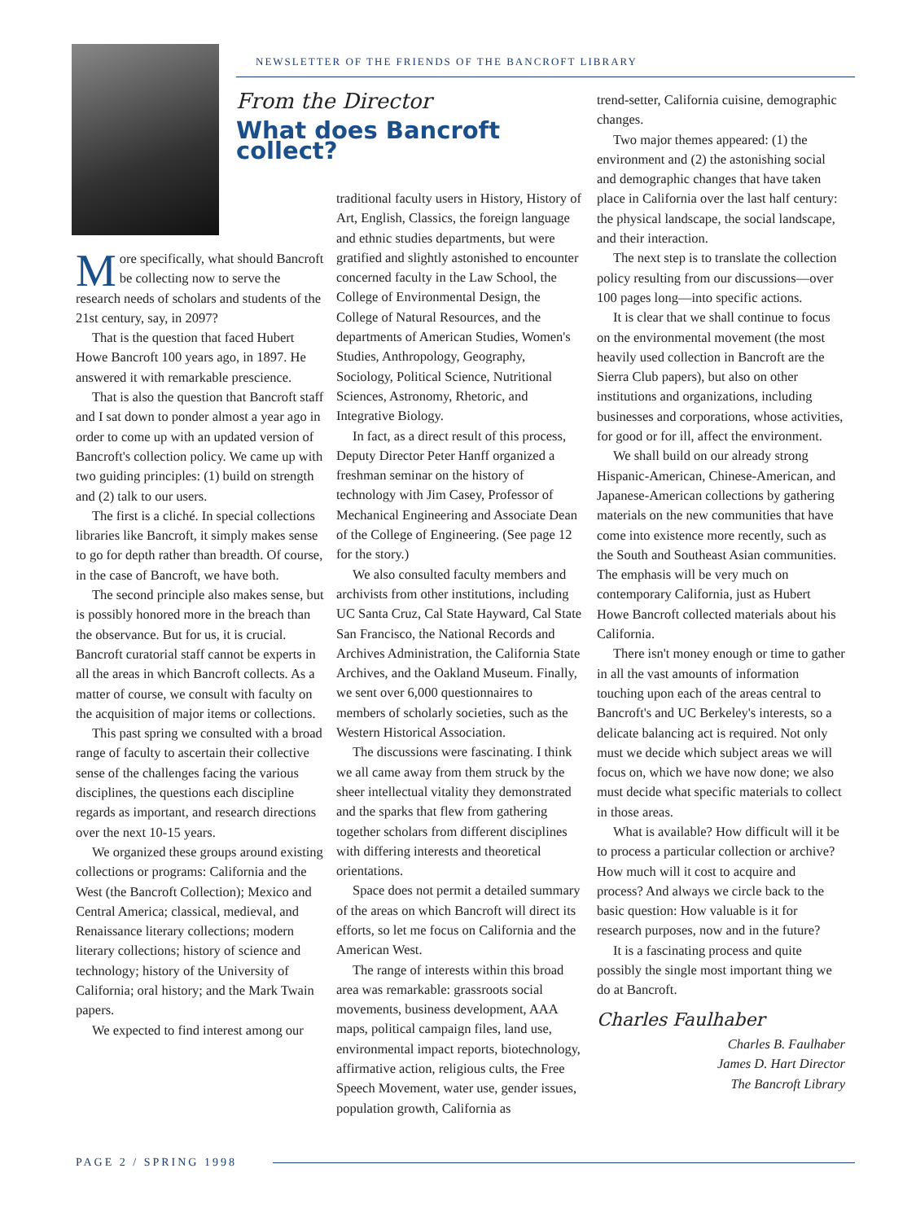NEWSLETTER OF THE FRIENDS OF THE BANCROFT LIBRARY
From the Director
What does Bancroft collect?
More specifically, what should Bancroft be collecting now to serve the research needs of scholars and students of the 21st century, say, in 2097?
That is the question that faced Hubert Howe Bancroft 100 years ago, in 1897. He answered it with remarkable prescience.
That is also the question that Bancroft staff and I sat down to ponder almost a year ago in order to come up with an updated version of Bancroft's collection policy. We came up with two guiding principles: (1) build on strength and (2) talk to our users.
The first is a cliché. In special collections libraries like Bancroft, it simply makes sense to go for depth rather than breadth. Of course, in the case of Bancroft, we have both.
The second principle also makes sense, but is possibly honored more in the breach than the observance. But for us, it is crucial. Bancroft curatorial staff cannot be experts in all the areas in which Bancroft collects. As a matter of course, we consult with faculty on the acquisition of major items or collections.
This past spring we consulted with a broad range of faculty to ascertain their collective sense of the challenges facing the various disciplines, the questions each discipline regards as important, and research directions over the next 10-15 years.
We organized these groups around existing collections or programs: California and the West (the Bancroft Collection); Mexico and Central America; classical, medieval, and Renaissance literary collections; modern literary collections; history of science and technology; history of the University of California; oral history; and the Mark Twain papers.
We expected to find interest among our
traditional faculty users in History, History of Art, English, Classics, the foreign language and ethnic studies departments, but were gratified and slightly astonished to encounter concerned faculty in the Law School, the College of Environmental Design, the College of Natural Resources, and the departments of American Studies, Women's Studies, Anthropology, Geography, Sociology, Political Science, Nutritional Sciences, Astronomy, Rhetoric, and Integrative Biology.
In fact, as a direct result of this process, Deputy Director Peter Hanff organized a freshman seminar on the history of technology with Jim Casey, Professor of Mechanical Engineering and Associate Dean of the College of Engineering. (See page 12 for the story.)
We also consulted faculty members and archivists from other institutions, including UC Santa Cruz, Cal State Hayward, Cal State San Francisco, the National Records and Archives Administration, the California State Archives, and the Oakland Museum. Finally, we sent over 6,000 questionnaires to members of scholarly societies, such as the Western Historical Association.
The discussions were fascinating. I think we all came away from them struck by the sheer intellectual vitality they demonstrated and the sparks that flew from gathering together scholars from different disciplines with differing interests and theoretical orientations.
Space does not permit a detailed summary of the areas on which Bancroft will direct its efforts, so let me focus on California and the American West.
The range of interests within this broad area was remarkable: grassroots social movements, business development, AAA maps, political campaign files, land use, environmental impact reports, biotechnology, affirmative action, religious cults, the Free Speech Movement, water use, gender issues, population growth, California as
trend-setter, California cuisine, demographic changes.
Two major themes appeared: (1) the environment and (2) the astonishing social and demographic changes that have taken place in California over the last half century: the physical landscape, the social landscape, and their interaction.
The next step is to translate the collection policy resulting from our discussions—over 100 pages long—into specific actions.
It is clear that we shall continue to focus on the environmental movement (the most heavily used collection in Bancroft are the Sierra Club papers), but also on other institutions and organizations, including businesses and corporations, whose activities, for good or for ill, affect the environment.
We shall build on our already strong Hispanic-American, Chinese-American, and Japanese-American collections by gathering materials on the new communities that have come into existence more recently, such as the South and Southeast Asian communities. The emphasis will be very much on contemporary California, just as Hubert Howe Bancroft collected materials about his California.
There isn't money enough or time to gather in all the vast amounts of information touching upon each of the areas central to Bancroft's and UC Berkeley's interests, so a delicate balancing act is required. Not only must we decide which subject areas we will focus on, which we have now done; we also must decide what specific materials to collect in those areas.
What is available? How difficult will it be to process a particular collection or archive? How much will it cost to acquire and process? And always we circle back to the basic question: How valuable is it for research purposes, now and in the future?
It is a fascinating process and quite possibly the single most important thing we do at Bancroft.
Charles Faulhaber
Charles B. Faulhaber
James D. Hart Director
The Bancroft Library
PAGE 2 / SPRING 1998